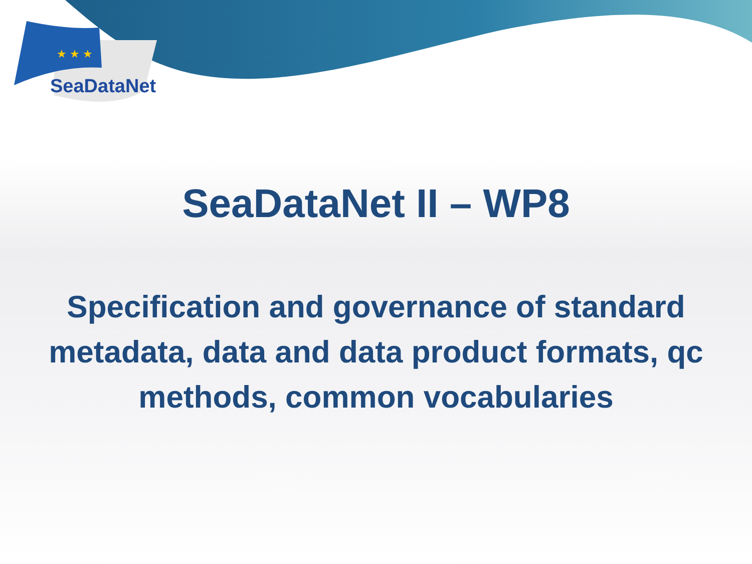★ ★ ★
SeaDataNet
SeaDataNet II – WP8
Specification and governance of standard metadata, data and data product formats, qc methods, common vocabularies